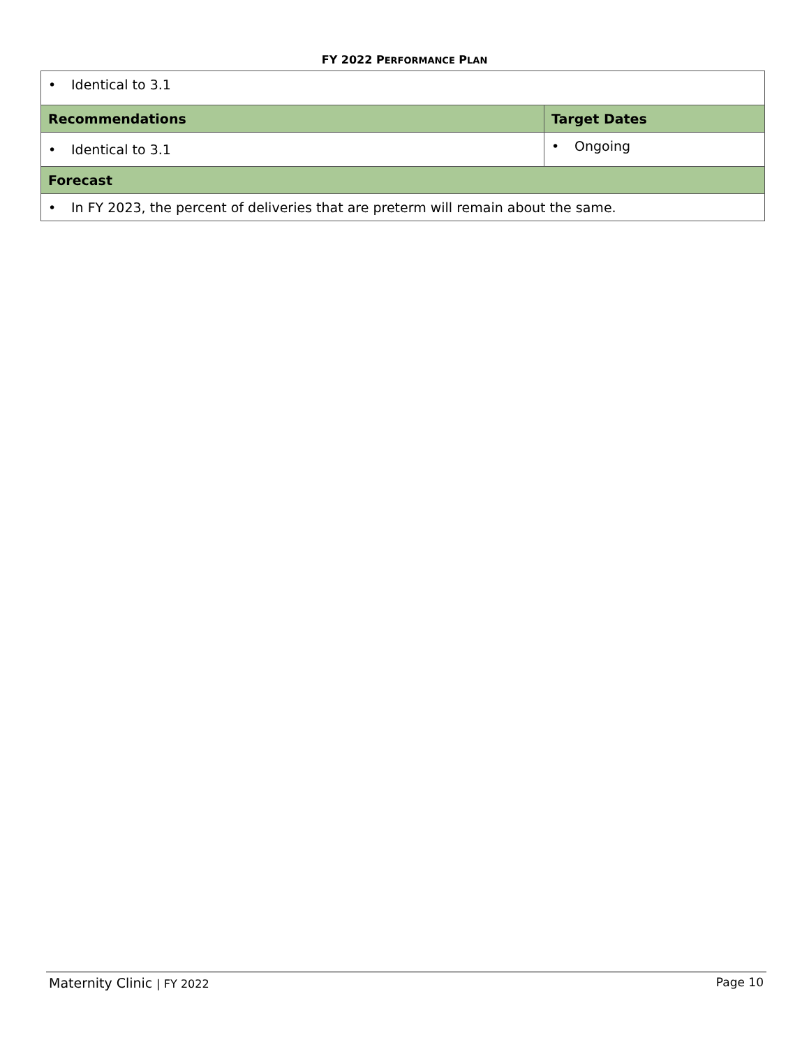FY 2022 PERFORMANCE PLAN
| • Identical to 3.1 | |
| Recommendations | Target Dates |
| • Identical to 3.1 | • Ongoing |
| Forecast | |
| • In FY 2023, the percent of deliveries that are preterm will remain about the same. | |
Maternity Clinic | FY 2022 Page 10